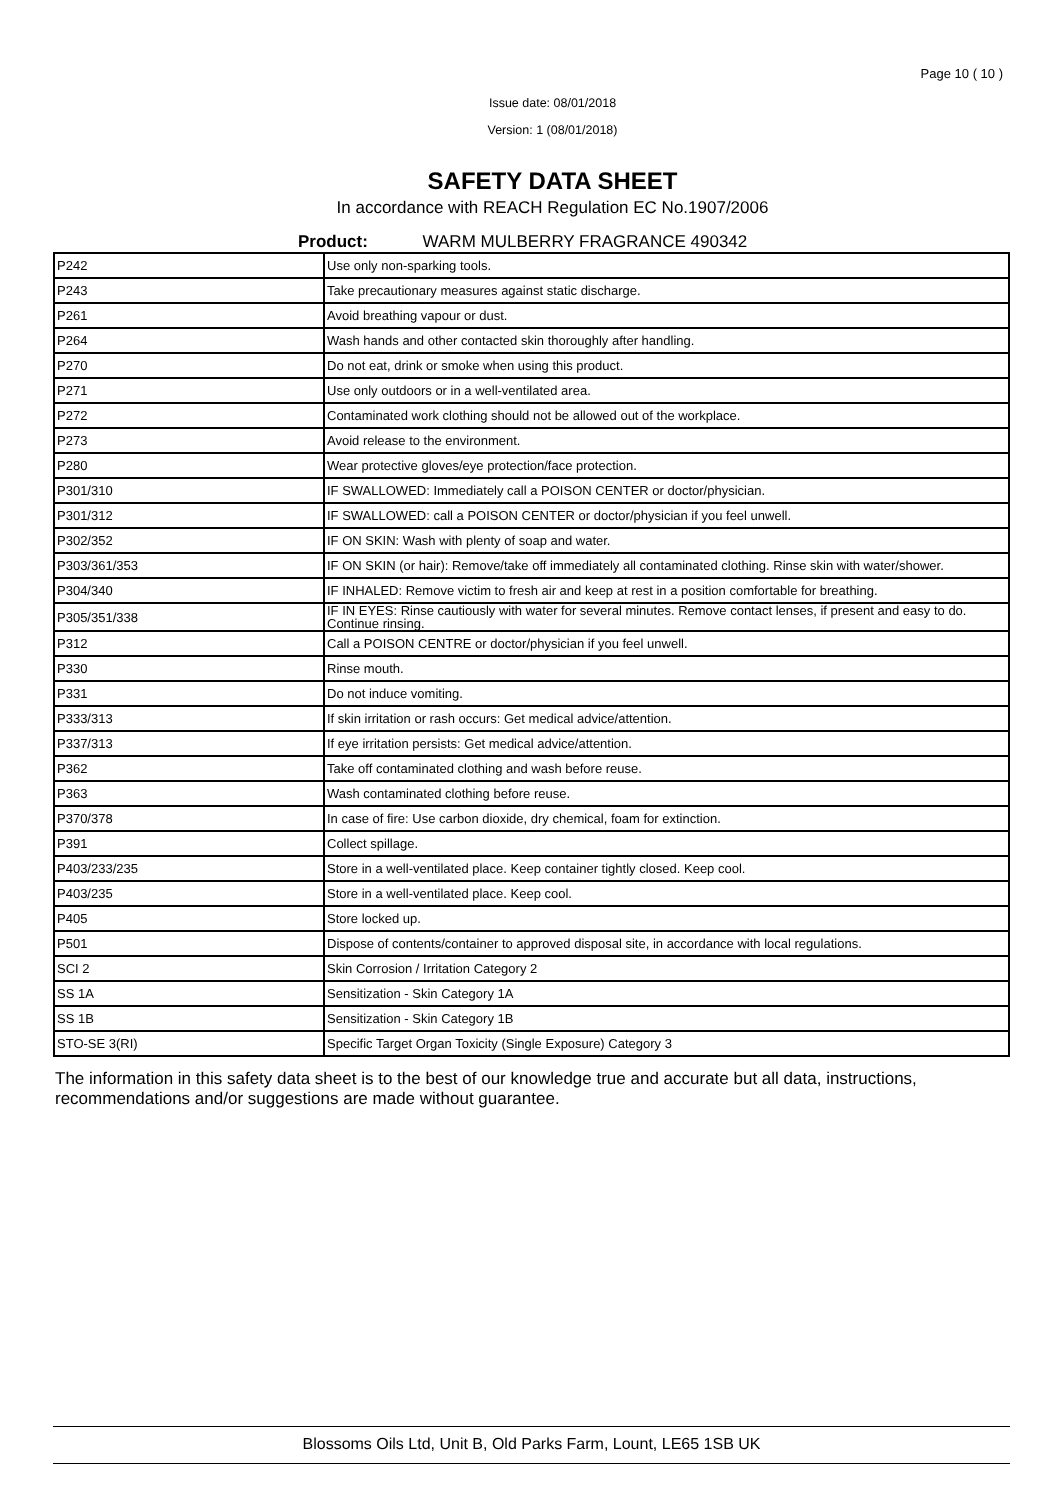Page 10 ( 10 )
Issue date: 08/01/2018
Version: 1 (08/01/2018)
SAFETY DATA SHEET
In accordance with REACH Regulation EC No.1907/2006
Product: WARM MULBERRY FRAGRANCE 490342
| P242 | Use only non-sparking tools. |
| P243 | Take precautionary measures against static discharge. |
| P261 | Avoid breathing vapour or dust. |
| P264 | Wash hands and other contacted skin thoroughly after handling. |
| P270 | Do not eat, drink or smoke when using this product. |
| P271 | Use only outdoors or in a well-ventilated area. |
| P272 | Contaminated work clothing should not be allowed out of the workplace. |
| P273 | Avoid release to the environment. |
| P280 | Wear protective gloves/eye protection/face protection. |
| P301/310 | IF SWALLOWED: Immediately call a POISON CENTER or doctor/physician. |
| P301/312 | IF SWALLOWED: call a POISON CENTER or doctor/physician if you feel unwell. |
| P302/352 | IF ON SKIN: Wash with plenty of soap and water. |
| P303/361/353 | IF ON SKIN (or hair): Remove/take off immediately all contaminated clothing. Rinse skin with water/shower. |
| P304/340 | IF INHALED: Remove victim to fresh air and keep at rest in a position comfortable for breathing. |
| P305/351/338 | IF IN EYES: Rinse cautiously with water for several minutes. Remove contact lenses, if present and easy to do. Continue rinsing. |
| P312 | Call a POISON CENTRE or doctor/physician if you feel unwell. |
| P330 | Rinse mouth. |
| P331 | Do not induce vomiting. |
| P333/313 | If skin irritation or rash occurs: Get medical advice/attention. |
| P337/313 | If eye irritation persists: Get medical advice/attention. |
| P362 | Take off contaminated clothing and wash before reuse. |
| P363 | Wash contaminated clothing before reuse. |
| P370/378 | In case of fire: Use carbon dioxide, dry chemical, foam for extinction. |
| P391 | Collect spillage. |
| P403/233/235 | Store in a well-ventilated place. Keep container tightly closed. Keep cool. |
| P403/235 | Store in a well-ventilated place. Keep cool. |
| P405 | Store locked up. |
| P501 | Dispose of contents/container to approved disposal site, in accordance with local regulations. |
| SCI 2 | Skin Corrosion / Irritation Category 2 |
| SS 1A | Sensitization - Skin Category 1A |
| SS 1B | Sensitization - Skin Category 1B |
| STO-SE 3(RI) | Specific Target Organ Toxicity (Single Exposure) Category 3 |
The information in this safety data sheet is to the best of our knowledge true and accurate but all data, instructions, recommendations and/or suggestions are made without guarantee.
Blossoms Oils Ltd, Unit B, Old Parks Farm, Lount, LE65 1SB UK